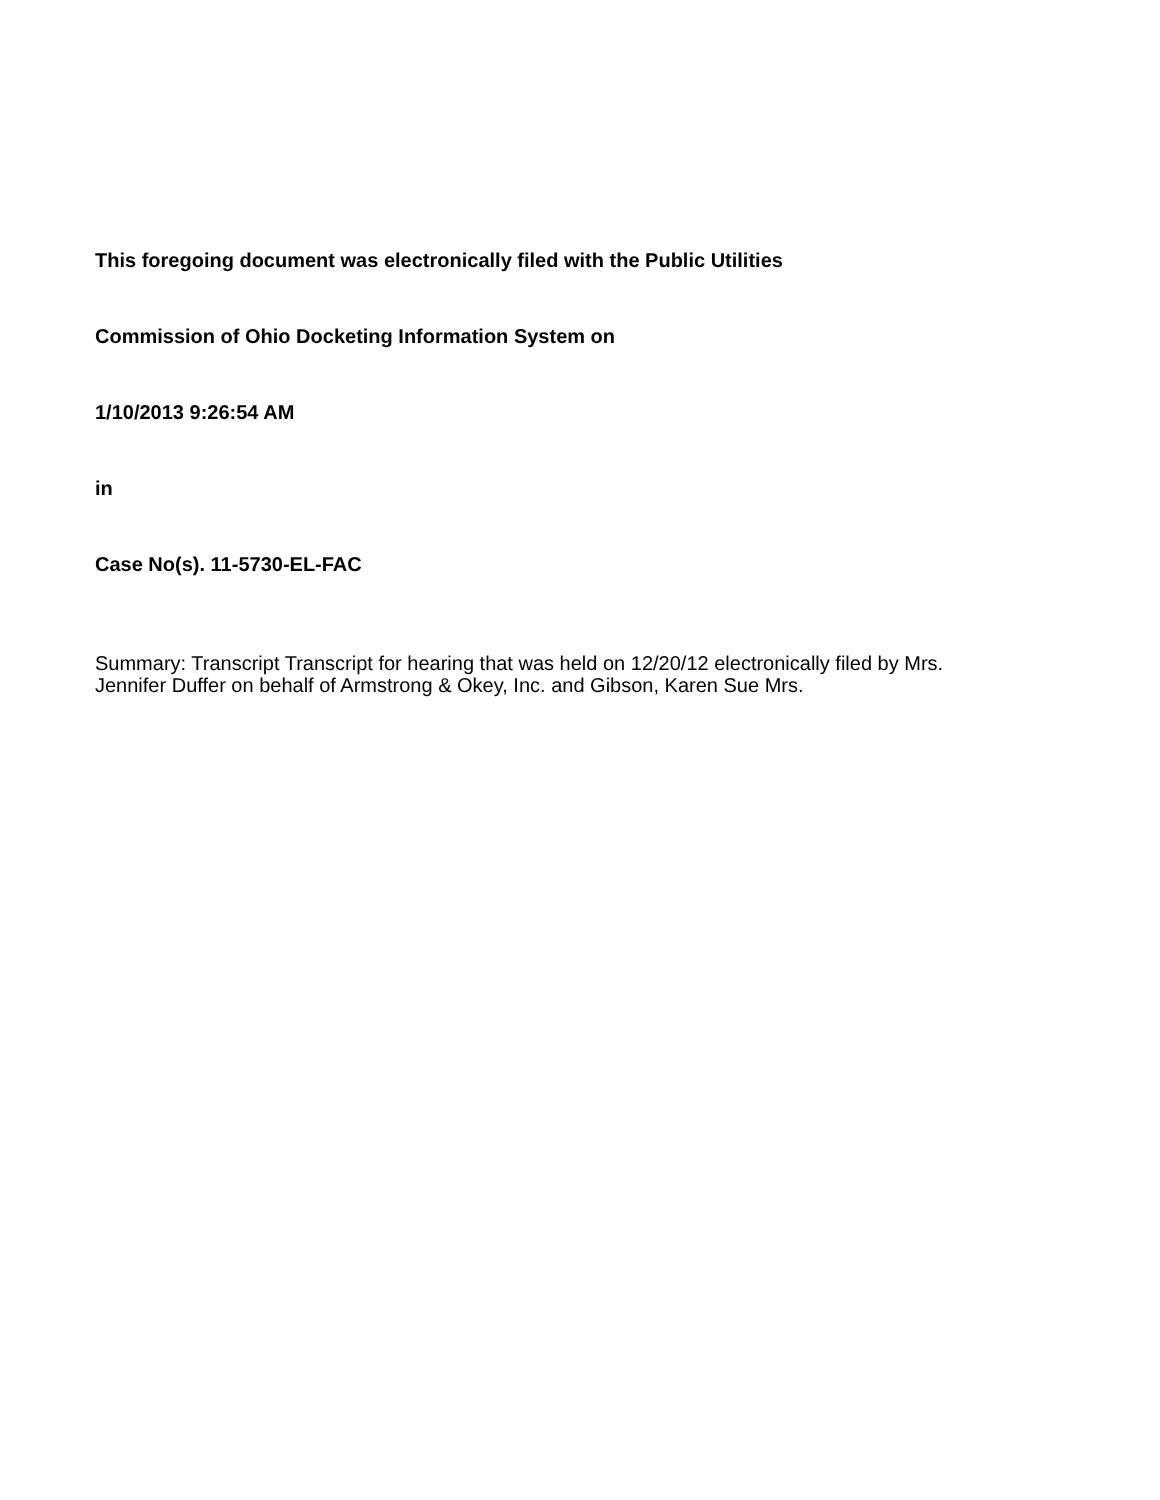This foregoing document was electronically filed with the Public Utilities
Commission of Ohio Docketing Information System on
1/10/2013 9:26:54 AM
in
Case No(s). 11-5730-EL-FAC
Summary: Transcript Transcript for hearing that was held on 12/20/12 electronically filed by Mrs. Jennifer Duffer on behalf of Armstrong & Okey, Inc. and Gibson, Karen Sue Mrs.